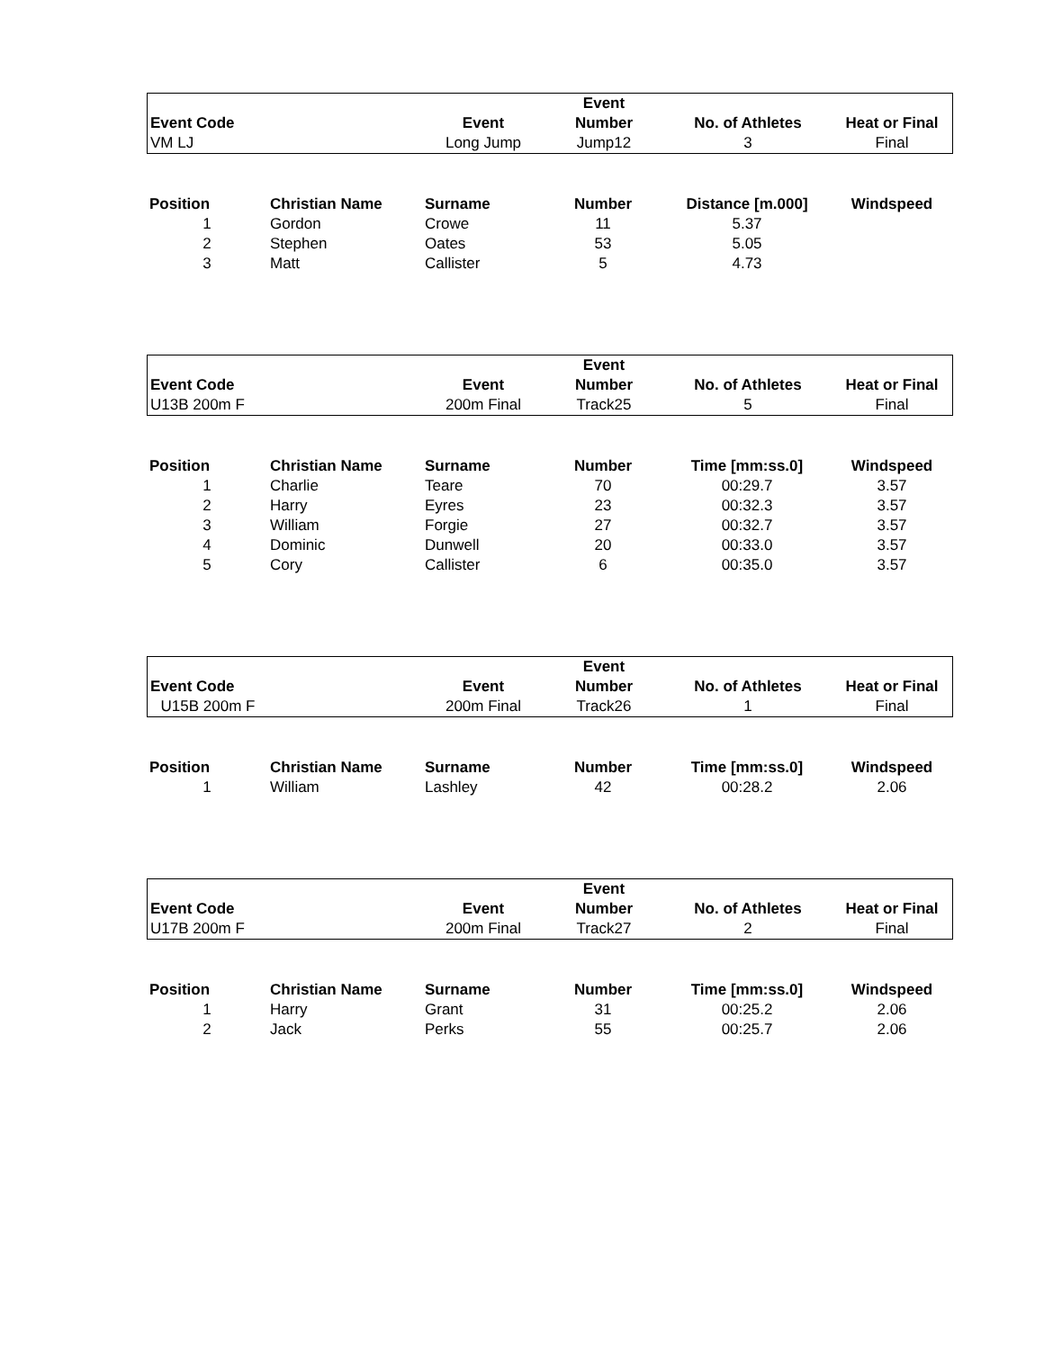| | | | Event | | |
| --- | --- | --- | --- | --- | --- |
| Event Code | | Event | Number | No. of Athletes | Heat or Final |
| VM LJ | | Long Jump | Jump12 | 3 | Final |
| Position | Christian Name | Surname | Number | Distance [m.000] | Windspeed |
| --- | --- | --- | --- | --- | --- |
| 1 | Gordon | Crowe | 11 | 5.37 | |
| 2 | Stephen | Oates | 53 | 5.05 | |
| 3 | Matt | Callister | 5 | 4.73 | |
| | | | Event | | |
| --- | --- | --- | --- | --- | --- |
| Event Code | | Event | Number | No. of Athletes | Heat or Final |
| U13B 200m F | | 200m Final | Track25 | 5 | Final |
| Position | Christian Name | Surname | Number | Time [mm:ss.0] | Windspeed |
| --- | --- | --- | --- | --- | --- |
| 1 | Charlie | Teare | 70 | 00:29.7 | 3.57 |
| 2 | Harry | Eyres | 23 | 00:32.3 | 3.57 |
| 3 | William | Forgie | 27 | 00:32.7 | 3.57 |
| 4 | Dominic | Dunwell | 20 | 00:33.0 | 3.57 |
| 5 | Cory | Callister | 6 | 00:35.0 | 3.57 |
| | | | Event | | |
| --- | --- | --- | --- | --- | --- |
| Event Code | | Event | Number | No. of Athletes | Heat or Final |
| U15B 200m F | | 200m Final | Track26 | 1 | Final |
| Position | Christian Name | Surname | Number | Time [mm:ss.0] | Windspeed |
| --- | --- | --- | --- | --- | --- |
| 1 | William | Lashley | 42 | 00:28.2 | 2.06 |
| | | | Event | | |
| --- | --- | --- | --- | --- | --- |
| Event Code | | Event | Number | No. of Athletes | Heat or Final |
| U17B 200m F | | 200m Final | Track27 | 2 | Final |
| Position | Christian Name | Surname | Number | Time [mm:ss.0] | Windspeed |
| --- | --- | --- | --- | --- | --- |
| 1 | Harry | Grant | 31 | 00:25.2 | 2.06 |
| 2 | Jack | Perks | 55 | 00:25.7 | 2.06 |